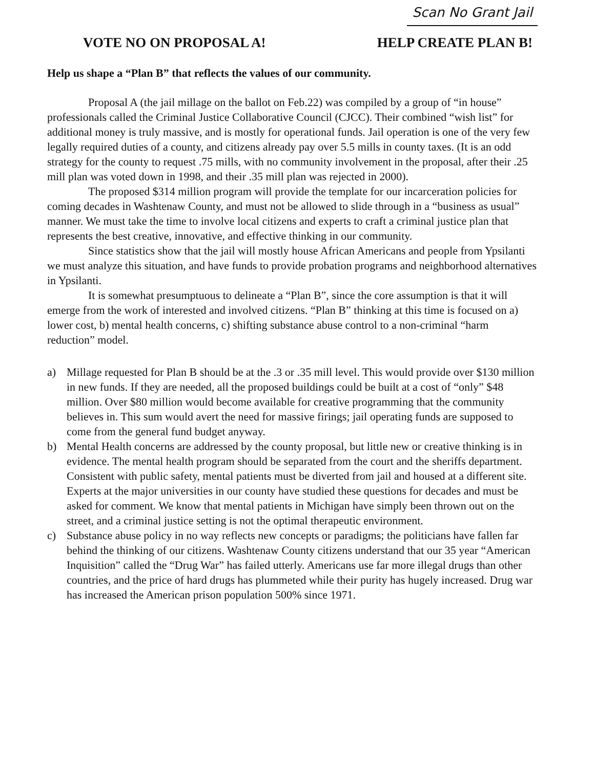Scan No Grant Jail
VOTE NO ON PROPOSAL A! HELP CREATE PLAN B!
Help us shape a “Plan B” that reflects the values of our community.
Proposal A (the jail millage on the ballot on Feb.22) was compiled by a group of “in house” professionals called the Criminal Justice Collaborative Council (CJCC). Their combined “wish list” for additional money is truly massive, and is mostly for operational funds. Jail operation is one of the very few legally required duties of a county, and citizens already pay over 5.5 mills in county taxes. (It is an odd strategy for the county to request .75 mills, with no community involvement in the proposal, after their .25 mill plan was voted down in 1998, and their .35 mill plan was rejected in 2000).
The proposed $314 million program will provide the template for our incarceration policies for coming decades in Washtenaw County, and must not be allowed to slide through in a “business as usual” manner. We must take the time to involve local citizens and experts to craft a criminal justice plan that represents the best creative, innovative, and effective thinking in our community.
Since statistics show that the jail will mostly house African Americans and people from Ypsilanti we must analyze this situation, and have funds to provide probation programs and neighborhood alternatives in Ypsilanti.
It is somewhat presumptuous to delineate a “Plan B”, since the core assumption is that it will emerge from the work of interested and involved citizens. “Plan B” thinking at this time is focused on a) lower cost, b) mental health concerns, c) shifting substance abuse control to a non-criminal “harm reduction” model.
a) Millage requested for Plan B should be at the .3 or .35 mill level. This would provide over $130 million in new funds. If they are needed, all the proposed buildings could be built at a cost of “only” $48 million. Over $80 million would become available for creative programming that the community believes in. This sum would avert the need for massive firings; jail operating funds are supposed to come from the general fund budget anyway.
b) Mental Health concerns are addressed by the county proposal, but little new or creative thinking is in evidence. The mental health program should be separated from the court and the sheriffs department. Consistent with public safety, mental patients must be diverted from jail and housed at a different site. Experts at the major universities in our county have studied these questions for decades and must be asked for comment. We know that mental patients in Michigan have simply been thrown out on the street, and a criminal justice setting is not the optimal therapeutic environment.
c) Substance abuse policy in no way reflects new concepts or paradigms; the politicians have fallen far behind the thinking of our citizens. Washtenaw County citizens understand that our 35 year “American Inquisition” called the “Drug War” has failed utterly. Americans use far more illegal drugs than other countries, and the price of hard drugs has plummeted while their purity has hugely increased. Drug war has increased the American prison population 500% since 1971.